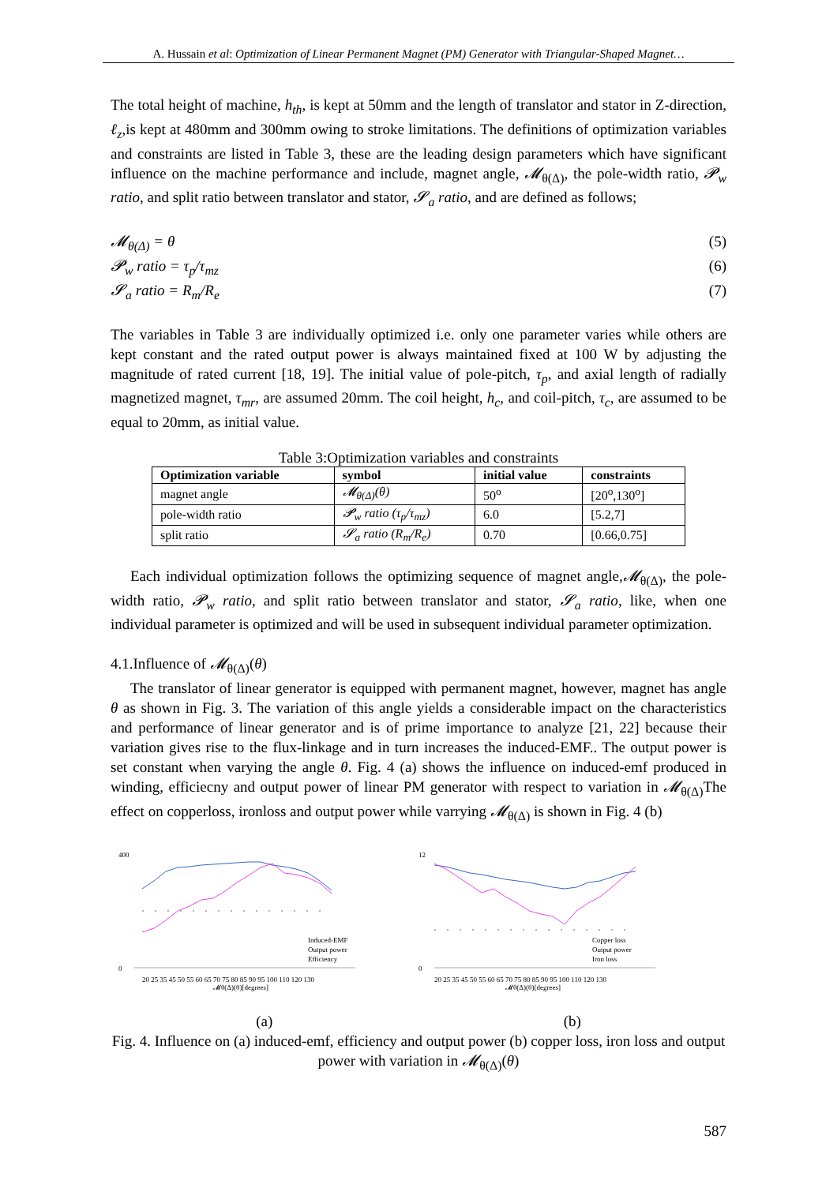A. Hussain et al: Optimization of Linear Permanent Magnet (PM) Generator with Triangular-Shaped Magnet…
The total height of machine, h<sub>th</sub>, is kept at 50mm and the length of translator and stator in Z-direction, ℓ<sub>z</sub>,is kept at 480mm and 300mm owing to stroke limitations. The definitions of optimization variables and constraints are listed in Table 3, these are the leading design parameters which have significant influence on the machine performance and include, magnet angle, 𝓜<sub>θ(Δ)</sub>, the pole-width ratio, 𝓟<sub>w</sub> ratio, and split ratio between translator and stator, 𝓢<sub>a</sub> ratio, and are defined as follows;
𝓜<sub>θ(Δ)</sub> = θ (5)
𝓟<sub>w</sub> ratio = τ<sub>p</sub>/τ<sub>mz</sub> (6)
𝓢<sub>a</sub> ratio = R<sub>m</sub>/R<sub>e</sub> (7)
The variables in Table 3 are individually optimized i.e. only one parameter varies while others are kept constant and the rated output power is always maintained fixed at 100 W by adjusting the magnitude of rated current [18, 19]. The initial value of pole-pitch, τ<sub>p</sub>, and axial length of radially magnetized magnet, τ<sub>mr</sub>, are assumed 20mm. The coil height, h<sub>c</sub>, and coil-pitch, τ<sub>c</sub>, are assumed to be equal to 20mm, as initial value.
Table 3:Optimization variables and constraints
| Optimization variable | symbol | initial value | constraints |
| --- | --- | --- | --- |
| magnet angle | 𝓜<sub>θ(Δ)</sub>(θ) | 50<sup>o</sup> | [20<sup>o</sup>,130<sup>o</sup>] |
| pole-width ratio | 𝓟<sub>w</sub> ratio (τ<sub>p</sub>/τ<sub>mz</sub>) | 6.0 | [5.2,7] |
| split ratio | 𝓢<sub>a</sub> ratio (R<sub>m</sub>/R<sub>e</sub>) | 0.70 | [0.66,0.75] |
Each individual optimization follows the optimizing sequence of magnet angle,𝓜<sub>θ(Δ)</sub>, the pole-width ratio, 𝓟<sub>w</sub> ratio, and split ratio between translator and stator, 𝓢<sub>a</sub> ratio, like, when one individual parameter is optimized and will be used in subsequent individual parameter optimization.
4.1.Influence of 𝓜<sub>θ(Δ)</sub>(θ)
The translator of linear generator is equipped with permanent magnet, however, magnet has angle θ as shown in Fig. 3. The variation of this angle yields a considerable impact on the characteristics and performance of linear generator and is of prime importance to analyze [21, 22] because their variation gives rise to the flux-linkage and in turn increases the induced-EMF.. The output power is set constant when varying the angle θ. Fig. 4 (a) shows the influence on induced-emf produced in winding, efficiecny and output power of linear PM generator with respect to variation in 𝓜<sub>θ(Δ)</sub>The effect on copperloss, ironloss and output power while varrying 𝓜<sub>θ(Δ)</sub> is shown in Fig. 4 (b)
400
0
Induced-EMF
Output power
Efficiency
20 25 35 45 50 55 60 65 70 75 80 85 90 95 100 110 120 130
𝓜θ(Δ)(θ)[degrees]
12
0
Copper loss
Output power
Iron loss
20 25 35 45 50 55 60 65 70 75 80 85 90 95 100 110 120 130
𝓜θ(Δ)(θ)[degrees]
(a) (b)
Fig. 4. Influence on (a) induced-emf, efficiency and output power (b) copper loss, iron loss and output power with variation in 𝓜<sub>θ(Δ)</sub>(θ)
587